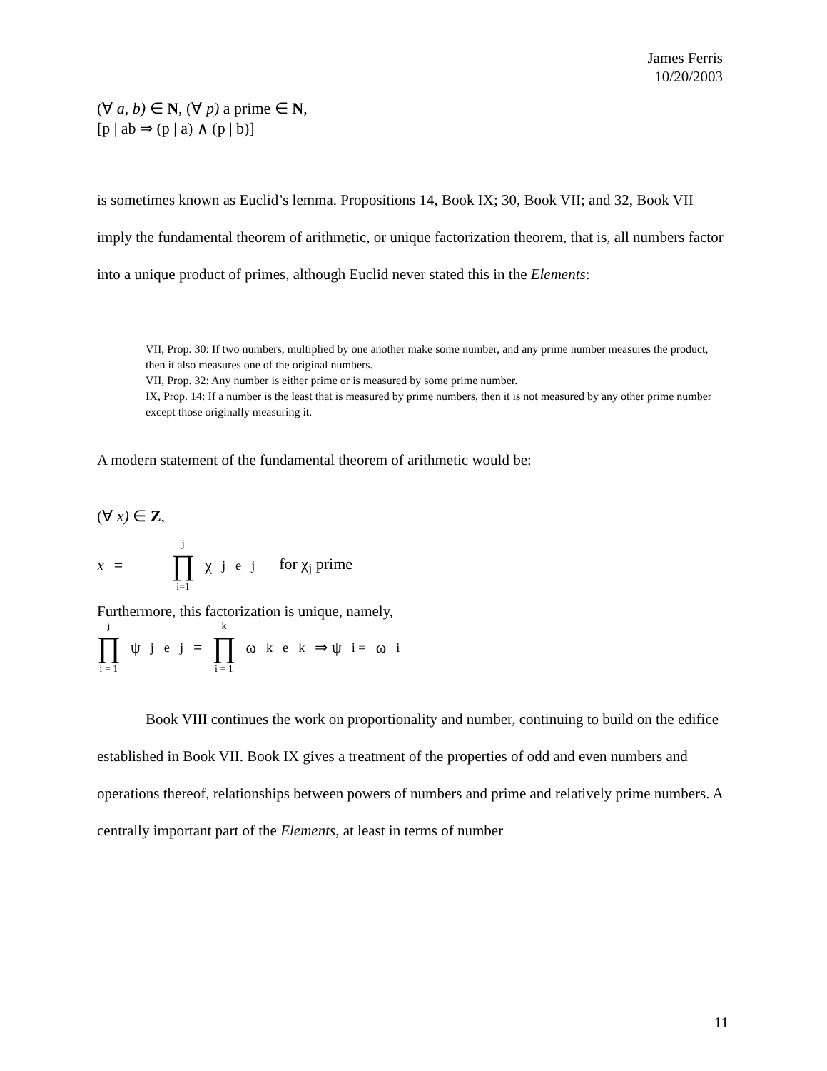James Ferris
10/20/2003
(∀ a, b) ∈ N, (∀ p) a prime ∈ N,
[p | ab ⇒ (p | a) ∧ (p | b)]
is sometimes known as Euclid’s lemma. Propositions 14, Book IX; 30, Book VII; and 32, Book VII imply the fundamental theorem of arithmetic, or unique factorization theorem, that is, all numbers factor into a unique product of primes, although Euclid never stated this in the Elements:
VII, Prop. 30: If two numbers, multiplied by one another make some number, and any prime number measures the product, then it also measures one of the original numbers.
VII, Prop. 32: Any number is either prime or is measured by some prime number.
IX, Prop. 14: If a number is the least that is measured by prime numbers, then it is not measured by any other prime number except those originally measuring it.
A modern statement of the fundamental theorem of arithmetic would be:
(∀ x) ∈ Z,
x = j ∏ i=1 χ<sub>j</sub><sup>e</sup><sub>j</sub> for χ<sub>j</sub> prime
Furthermore, this factorization is unique, namely,
j ∏ i = 1 ψ<sub>j</sub><sup>e</sup><sub>j</sub> = k ∏ i = 1 ω<sub>k</sub><sup>e</sup><sub>k</sub> ⇒ ψ<sub>i =</sub>ω<sub>i</sub>
Book VIII continues the work on proportionality and number, continuing to build on the edifice established in Book VII. Book IX gives a treatment of the properties of odd and even numbers and operations thereof, relationships between powers of numbers and prime and relatively prime numbers. A centrally important part of the Elements, at least in terms of number
11